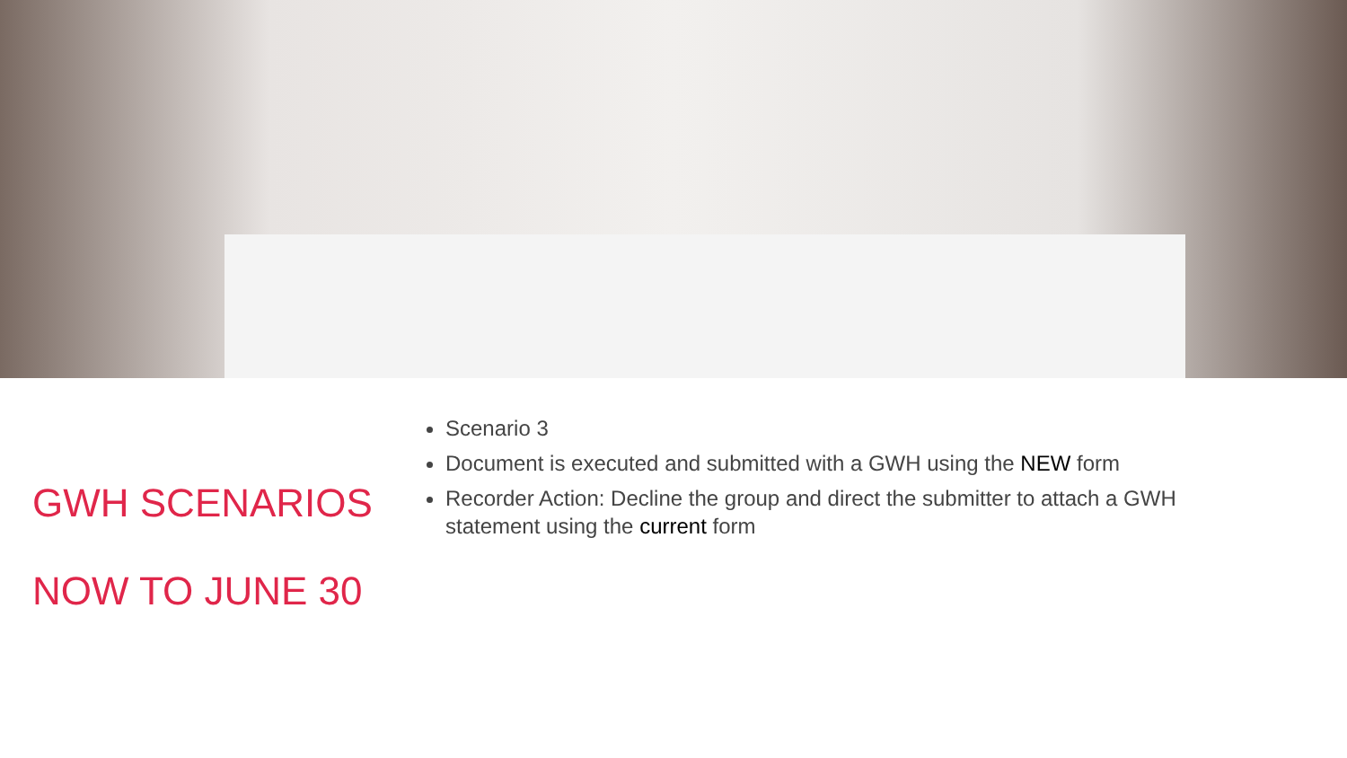GWH SCENARIOS
NOW TO JUNE 30
Scenario 3
Document is executed and submitted with a GWH using the NEW form
Recorder Action: Decline the group and direct the submitter to attach a GWH statement using the current form